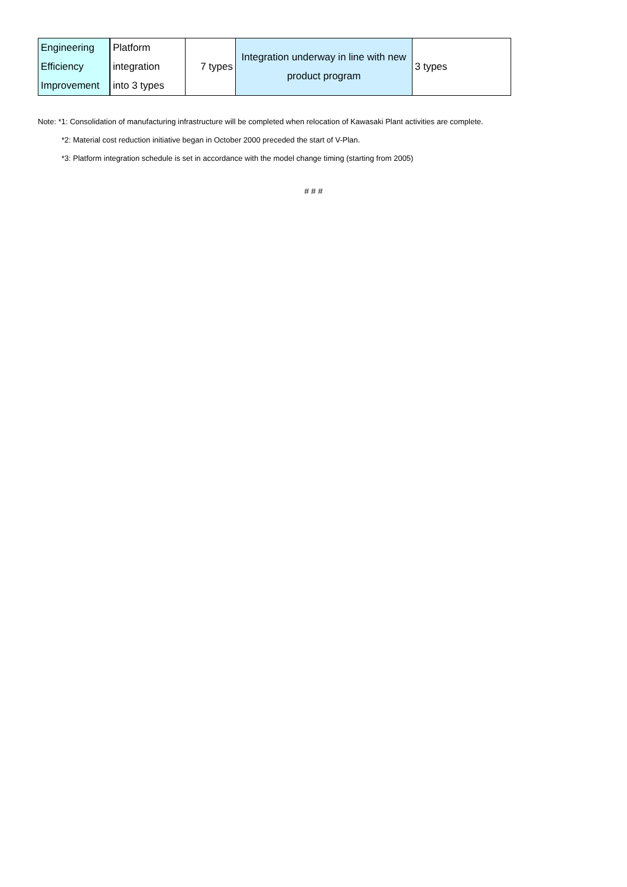| Engineering Efficiency Improvement | Platform integration into 3 types | 7 types | Integration underway in line with new product program | 3 types |
Note: *1: Consolidation of manufacturing infrastructure will be completed when relocation of Kawasaki Plant activities are complete.
*2: Material cost reduction initiative began in October 2000 preceded the start of V-Plan.
*3: Platform integration schedule is set in accordance with the model change timing (starting from 2005)
# # #